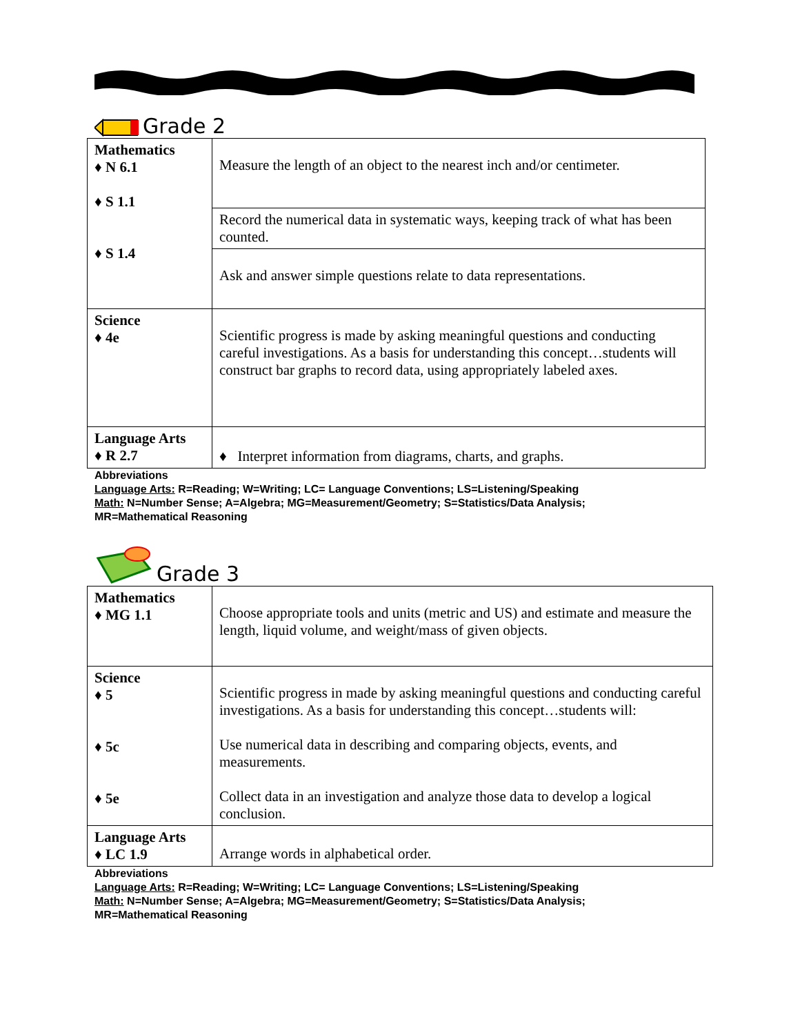Grade 2
| Mathematics ♦ N 6.1 ♦ S 1.1 ♦ S 1.4 | Measure the length of an object to the nearest inch and/or centimeter. |
| | Record the numerical data in systematic ways, keeping track of what has been counted. |
| | Ask and answer simple questions relate to data representations. |
| Science ♦ 4e | Scientific progress is made by asking meaningful questions and conducting careful investigations. As a basis for understanding this concept…students will construct bar graphs to record data, using appropriately labeled axes. |
| Language Arts ♦ R 2.7 | ♦ Interpret information from diagrams, charts, and graphs. |
Abbreviations
Language Arts: R=Reading; W=Writing; LC= Language Conventions; LS=Listening/Speaking
Math: N=Number Sense; A=Algebra; MG=Measurement/Geometry; S=Statistics/Data Analysis;
MR=Mathematical Reasoning
Grade 3
| Mathematics ♦ MG 1.1 | Choose appropriate tools and units (metric and US) and estimate and measure the length, liquid volume, and weight/mass of given objects. |
| Science ♦ 5 ♦ 5c ♦ 5e | Scientific progress in made by asking meaningful questions and conducting careful investigations. As a basis for understanding this concept…students will: Use numerical data in describing and comparing objects, events, and measurements. Collect data in an investigation and analyze those data to develop a logical conclusion. |
| Language Arts ♦ LC 1.9 | Arrange words in alphabetical order. |
Abbreviations
Language Arts: R=Reading; W=Writing; LC= Language Conventions; LS=Listening/Speaking
Math: N=Number Sense; A=Algebra; MG=Measurement/Geometry; S=Statistics/Data Analysis;
MR=Mathematical Reasoning